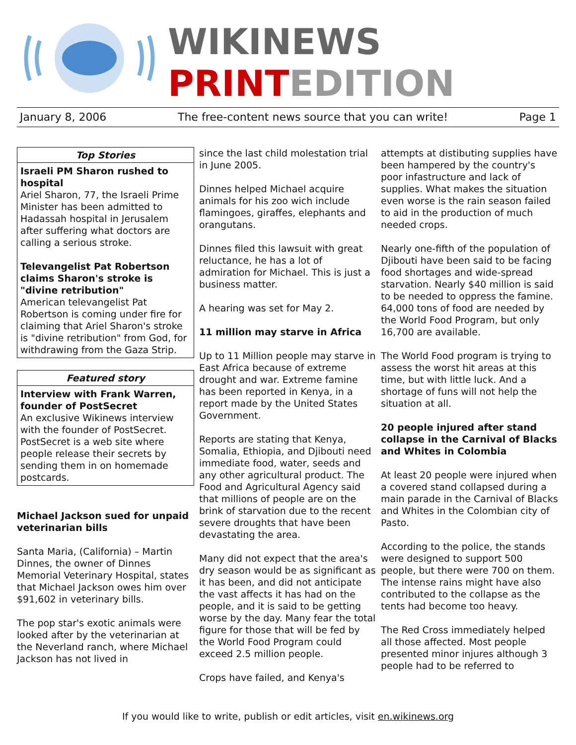WIKINEWS
PRINTEDITION
January 8, 2006 The free-content news source that you can write! Page 1
Top Stories
Israeli PM Sharon rushed to hospital
Ariel Sharon, 77, the Israeli Prime Minister has been admitted to Hadassah hospital in Jerusalem after suffering what doctors are calling a serious stroke.
Televangelist Pat Robertson claims Sharon's stroke is "divine retribution"
American televangelist Pat Robertson is coming under fire for claiming that Ariel Sharon's stroke is "divine retribution" from God, for withdrawing from the Gaza Strip.
Featured story
Interview with Frank Warren, founder of PostSecret
An exclusive Wikinews interview with the founder of PostSecret. PostSecret is a web site where people release their secrets by sending them in on homemade postcards.
Michael Jackson sued for unpaid veterinarian bills
Santa Maria, (California) – Martin Dinnes, the owner of Dinnes Memorial Veterinary Hospital, states that Michael Jackson owes him over $91,602 in veterinary bills.
The pop star's exotic animals were looked after by the veterinarian at the Neverland ranch, where Michael Jackson has not lived in
since the last child molestation trial in June 2005.
Dinnes helped Michael acquire animals for his zoo wich include flamingoes, giraffes, elephants and orangutans.
Dinnes filed this lawsuit with great reluctance, he has a lot of admiration for Michael. This is just a business matter.
A hearing was set for May 2.
11 million may starve in Africa
Up to 11 Million people may starve in East Africa because of extreme drought and war. Extreme famine has been reported in Kenya, in a report made by the United States Government.
Reports are stating that Kenya, Somalia, Ethiopia, and Djibouti need immediate food, water, seeds and any other agricultural product. The Food and Agricultural Agency said that millions of people are on the brink of starvation due to the recent severe droughts that have been devastating the area.
Many did not expect that the area's dry season would be as significant as it has been, and did not anticipate the vast affects it has had on the people, and it is said to be getting worse by the day. Many fear the total figure for those that will be fed by the World Food Program could exceed 2.5 million people.
Crops have failed, and Kenya's
attempts at distibuting supplies have been hampered by the country's poor infastructure and lack of supplies. What makes the situation even worse is the rain season failed to aid in the production of much needed crops.
Nearly one-fifth of the population of Djibouti have been said to be facing food shortages and wide-spread starvation. Nearly $40 million is said to be needed to oppress the famine. 64,000 tons of food are needed by the World Food Program, but only 16,700 are available.
The World Food program is trying to assess the worst hit areas at this time, but with little luck. And a shortage of funs will not help the situation at all.
20 people injured after stand collapse in the Carnival of Blacks and Whites in Colombia
At least 20 people were injured when a covered stand collapsed during a main parade in the Carnival of Blacks and Whites in the Colombian city of Pasto.
According to the police, the stands were designed to support 500 people, but there were 700 on them. The intense rains might have also contributed to the collapse as the tents had become too heavy.
The Red Cross immediately helped all those affected. Most people presented minor injures although 3 people had to be referred to
If you would like to write, publish or edit articles, visit en.wikinews.org